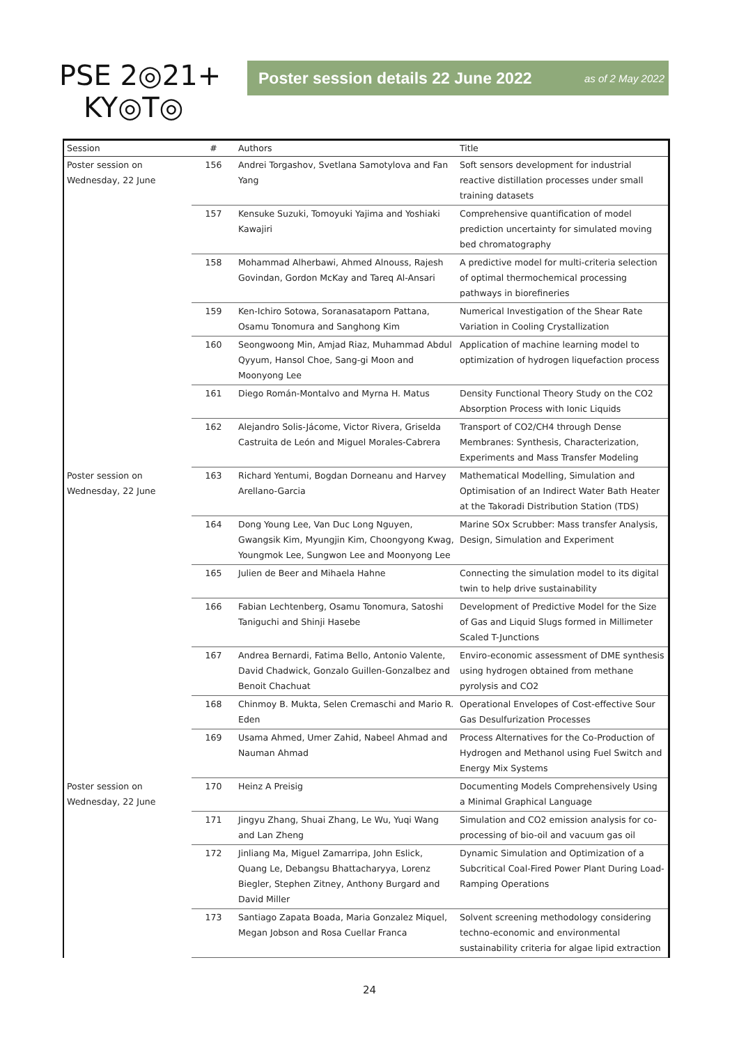PSE 2◎21+
KY◎T◎
Poster session details 22 June 2022 as of 2 May 2022
| Session | # | Authors | Title |
| --- | --- | --- | --- |
| Poster session on Wednesday, 22 June | 156 | Andrei Torgashov, Svetlana Samotylova and Fan Yang | Soft sensors development for industrial reactive distillation processes under small training datasets |
| | 157 | Kensuke Suzuki, Tomoyuki Yajima and Yoshiaki Kawajiri | Comprehensive quantification of model prediction uncertainty for simulated moving bed chromatography |
| | 158 | Mohammad Alherbawi, Ahmed Alnouss, Rajesh Govindan, Gordon McKay and Tareq Al-Ansari | A predictive model for multi-criteria selection of optimal thermochemical processing pathways in biorefineries |
| | 159 | Ken-Ichiro Sotowa, Soranasataporn Pattana, Osamu Tonomura and Sanghong Kim | Numerical Investigation of the Shear Rate Variation in Cooling Crystallization |
| | 160 | Seongwoong Min, Amjad Riaz, Muhammad Abdul Qyyum, Hansol Choe, Sang-gi Moon and Moonyong Lee | Application of machine learning model to optimization of hydrogen liquefaction process |
| | 161 | Diego Román-Montalvo and Myrna H. Matus | Density Functional Theory Study on the CO2 Absorption Process with Ionic Liquids |
| | 162 | Alejandro Solis-Jácome, Victor Rivera, Griselda Castruita de León and Miguel Morales-Cabrera | Transport of CO2/CH4 through Dense Membranes: Synthesis, Characterization, Experiments and Mass Transfer Modeling |
| Poster session on Wednesday, 22 June | 163 | Richard Yentumi, Bogdan Dorneanu and Harvey Arellano-Garcia | Mathematical Modelling, Simulation and Optimisation of an Indirect Water Bath Heater at the Takoradi Distribution Station (TDS) |
| | 164 | Dong Young Lee, Van Duc Long Nguyen, Gwangsik Kim, Myungjin Kim, Choongyong Kwag, Youngmok Lee, Sungwon Lee and Moonyong Lee | Marine SOx Scrubber: Mass transfer Analysis, Design, Simulation and Experiment |
| | 165 | Julien de Beer and Mihaela Hahne | Connecting the simulation model to its digital twin to help drive sustainability |
| | 166 | Fabian Lechtenberg, Osamu Tonomura, Satoshi Taniguchi and Shinji Hasebe | Development of Predictive Model for the Size of Gas and Liquid Slugs formed in Millimeter Scaled T-Junctions |
| | 167 | Andrea Bernardi, Fatima Bello, Antonio Valente, David Chadwick, Gonzalo Guillen-Gonzalbez and Benoit Chachuat | Enviro-economic assessment of DME synthesis using hydrogen obtained from methane pyrolysis and CO2 |
| | 168 | Chinmoy B. Mukta, Selen Cremaschi and Mario R. Eden | Operational Envelopes of Cost-effective Sour Gas Desulfurization Processes |
| | 169 | Usama Ahmed, Umer Zahid, Nabeel Ahmad and Nauman Ahmad | Process Alternatives for the Co-Production of Hydrogen and Methanol using Fuel Switch and Energy Mix Systems |
| Poster session on Wednesday, 22 June | 170 | Heinz A Preisig | Documenting Models Comprehensively Using a Minimal Graphical Language |
| | 171 | Jingyu Zhang, Shuai Zhang, Le Wu, Yuqi Wang and Lan Zheng | Simulation and CO2 emission analysis for co-processing of bio-oil and vacuum gas oil |
| | 172 | Jinliang Ma, Miguel Zamarripa, John Eslick, Quang Le, Debangsu Bhattacharyya, Lorenz Biegler, Stephen Zitney, Anthony Burgard and David Miller | Dynamic Simulation and Optimization of a Subcritical Coal-Fired Power Plant During Load-Ramping Operations |
| | 173 | Santiago Zapata Boada, Maria Gonzalez Miquel, Megan Jobson and Rosa Cuellar Franca | Solvent screening methodology considering techno-economic and environmental sustainability criteria for algae lipid extraction |
24